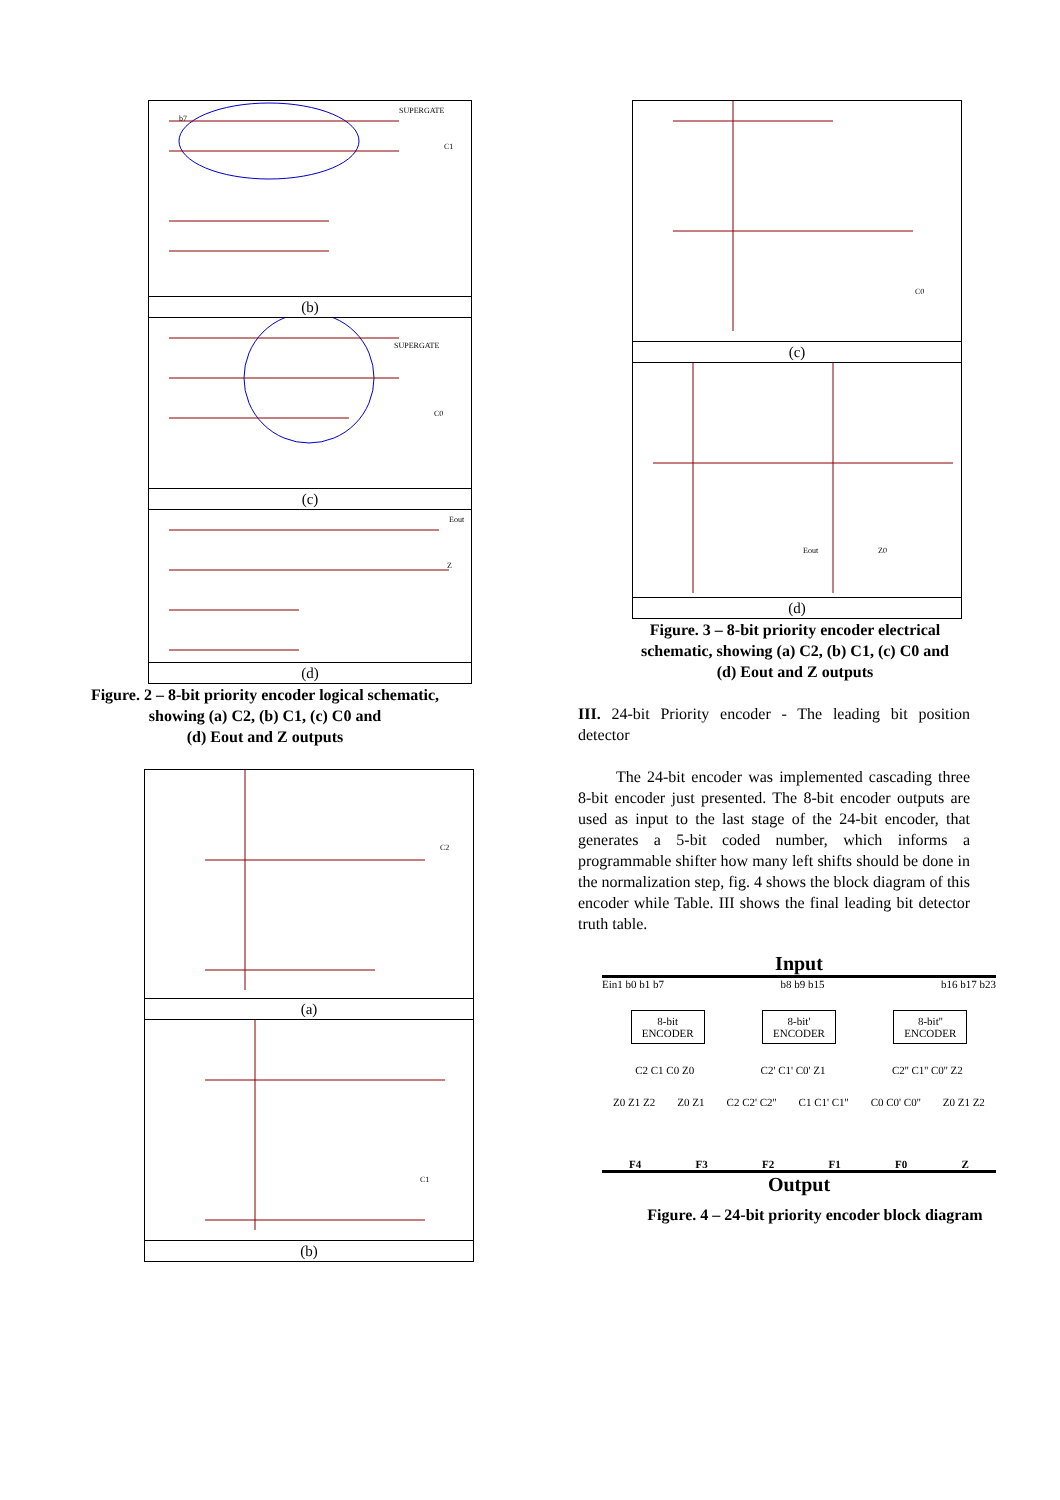SUPERGATE
C1
b7
(b)
SUPERGATE
C0
(c)
Eout
Z
(d)
Figure. 2 – 8-bit priority encoder logical schematic,
showing (a) C2, (b) C1, (c) C0 and
(d) Eout and Z outputs
C2
(a)
C1
(b)
C0
(c)
Eout
Z0
(d)
Figure. 3 – 8-bit priority encoder electrical
schematic, showing (a) C2, (b) C1, (c) C0 and
(d) Eout and Z outputs
III. 24-bit Priority encoder - The leading bit position detector
The 24-bit encoder was implemented cascading three 8-bit encoder just presented. The 8-bit encoder outputs are used as input to the last stage of the 24-bit encoder, that generates a 5-bit coded number, which informs a programmable shifter how many left shifts should be done in the normalization step, fig. 4 shows the block diagram of this encoder while Table. III shows the final leading bit detector truth table.
Input
Ein1 b0 b1 b7 b8 b9 b15 b16 b17 b23
8-bit
ENCODER
8-bit'
ENCODER
8-bit''
ENCODER
C2 C1 C0 Z0 C2' C1' C0' Z1 C2'' C1'' C0'' Z2
Z0 Z1 Z2 Z0 Z1 C2 C2' C2'' C1 C1' C1'' C0 C0' C0'' Z0 Z1 Z2
F4 F3 F2 F1 F0 Z
Output
Figure. 4 – 24-bit priority encoder block diagram